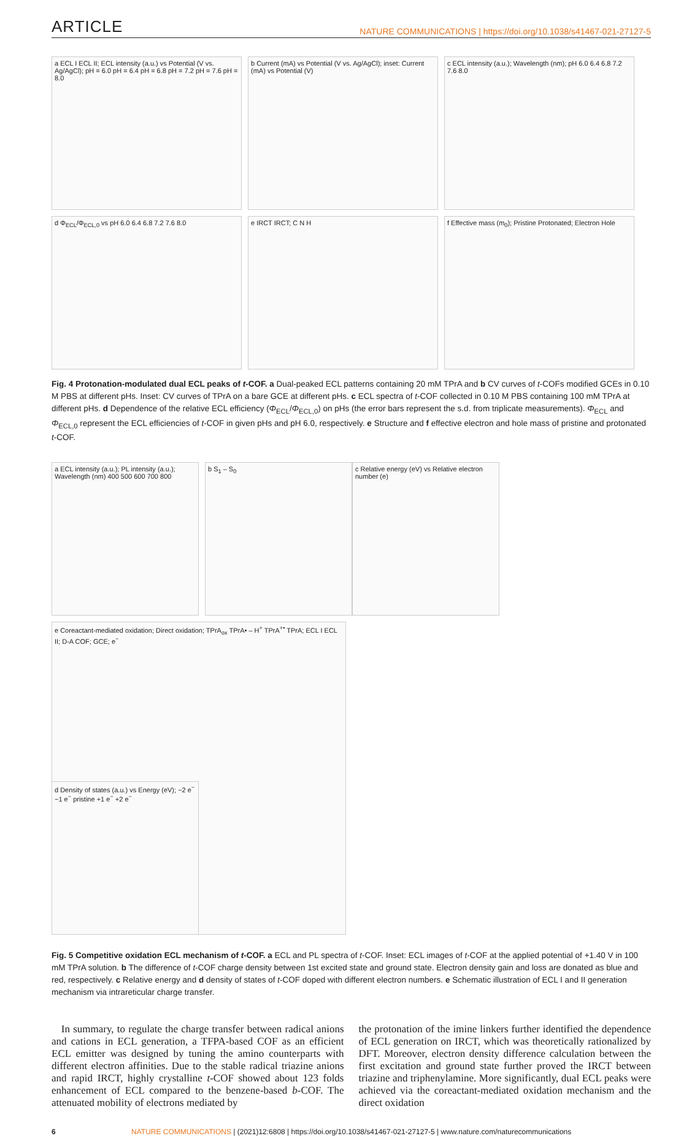ARTICLE
NATURE COMMUNICATIONS | https://doi.org/10.1038/s41467-021-27127-5
a ECL I ECL II; ECL intensity (a.u.) vs Potential (V vs. Ag/AgCl); pH = 6.0 pH = 6.4 pH = 6.8 pH = 7.2 pH = 7.6 pH = 8.0
b Current (mA) vs Potential (V vs. Ag/AgCl); inset: Current (mA) vs Potential (V)
c ECL intensity (a.u.); Wavelength (nm); pH 6.0 6.4 6.8 7.2 7.6 8.0
d Φ<sub>ECL</sub>/Φ<sub>ECL,0</sub> vs pH 6.0 6.4 6.8 7.2 7.6 8.0
e IRCT IRCT; C N H
f Effective mass (m<sub>0</sub>); Pristine Protonated; Electron Hole
Fig. 4 Protonation-modulated dual ECL peaks of t-COF. a Dual-peaked ECL patterns containing 20 mM TPrA and b CV curves of t-COFs modified GCEs in 0.10 M PBS at different pHs. Inset: CV curves of TPrA on a bare GCE at different pHs. c ECL spectra of t-COF collected in 0.10 M PBS containing 100 mM TPrA at different pHs. d Dependence of the relative ECL efficiency (Φ<sub>ECL</sub>/Φ<sub>ECL,0</sub>) on pHs (the error bars represent the s.d. from triplicate measurements). Φ<sub>ECL</sub> and Φ<sub>ECL,0</sub> represent the ECL efficiencies of t-COF in given pHs and pH 6.0, respectively. e Structure and f effective electron and hole mass of pristine and protonated t-COF.
a ECL intensity (a.u.); PL intensity (a.u.); Wavelength (nm) 400 500 600 700 800
b S<sub>1</sub> – S<sub>0</sub>
e Coreactant-mediated oxidation; Direct oxidation; TPrA<sub>ox</sub> TPrA• – H<sup>+</sup> TPrA<sup>+•</sup> TPrA; ECL I ECL II; D-A COF; GCE; e<sup>−</sup>
c Relative energy (eV) vs Relative electron number (e)
d Density of states (a.u.) vs Energy (eV); −2 e<sup>−</sup> −1 e<sup>−</sup> pristine +1 e<sup>−</sup> +2 e<sup>−</sup>
Fig. 5 Competitive oxidation ECL mechanism of t-COF. a ECL and PL spectra of t-COF. Inset: ECL images of t-COF at the applied potential of +1.40 V in 100 mM TPrA solution. b The difference of t-COF charge density between 1st excited state and ground state. Electron density gain and loss are donated as blue and red, respectively. c Relative energy and d density of states of t-COF doped with different electron numbers. e Schematic illustration of ECL I and II generation mechanism via intrareticular charge transfer.
In summary, to regulate the charge transfer between radical anions and cations in ECL generation, a TFPA-based COF as an efficient ECL emitter was designed by tuning the amino counterparts with different electron affinities. Due to the stable radical triazine anions and rapid IRCT, highly crystalline t-COF showed about 123 folds enhancement of ECL compared to the benzene-based b-COF. The attenuated mobility of electrons mediated by
the protonation of the imine linkers further identified the dependence of ECL generation on IRCT, which was theoretically rationalized by DFT. Moreover, electron density difference calculation between the first excitation and ground state further proved the IRCT between triazine and triphenylamine. More significantly, dual ECL peaks were achieved via the coreactant-mediated oxidation mechanism and the direct oxidation
6 NATURE COMMUNICATIONS | (2021)12:6808 | https://doi.org/10.1038/s41467-021-27127-5 | www.nature.com/naturecommunications